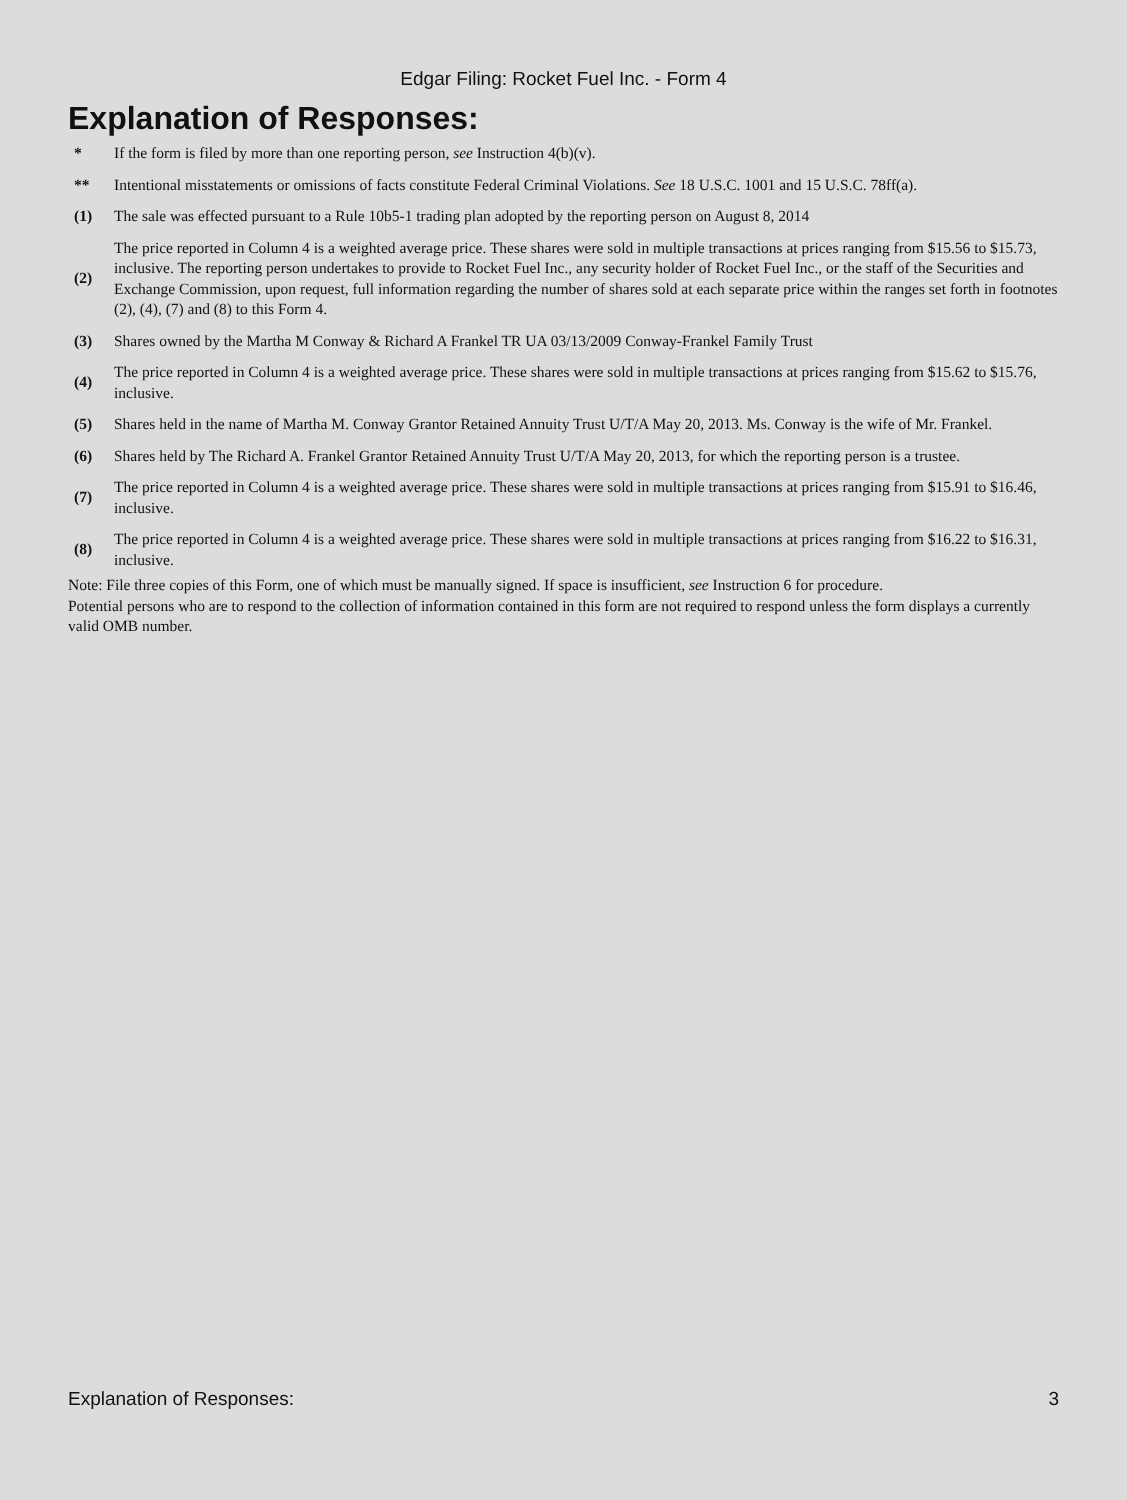Edgar Filing: Rocket Fuel Inc. - Form 4
Explanation of Responses:
| * | If the form is filed by more than one reporting person, see Instruction 4(b)(v). |
| ** | Intentional misstatements or omissions of facts constitute Federal Criminal Violations. See 18 U.S.C. 1001 and 15 U.S.C. 78ff(a). |
| (1) | The sale was effected pursuant to a Rule 10b5-1 trading plan adopted by the reporting person on August 8, 2014 |
| (2) | The price reported in Column 4 is a weighted average price. These shares were sold in multiple transactions at prices ranging from $15.56 to $15.73, inclusive. The reporting person undertakes to provide to Rocket Fuel Inc., any security holder of Rocket Fuel Inc., or the staff of the Securities and Exchange Commission, upon request, full information regarding the number of shares sold at each separate price within the ranges set forth in footnotes (2), (4), (7) and (8) to this Form 4. |
| (3) | Shares owned by the Martha M Conway & Richard A Frankel TR UA 03/13/2009 Conway-Frankel Family Trust |
| (4) | The price reported in Column 4 is a weighted average price. These shares were sold in multiple transactions at prices ranging from $15.62 to $15.76, inclusive. |
| (5) | Shares held in the name of Martha M. Conway Grantor Retained Annuity Trust U/T/A May 20, 2013. Ms. Conway is the wife of Mr. Frankel. |
| (6) | Shares held by The Richard A. Frankel Grantor Retained Annuity Trust U/T/A May 20, 2013, for which the reporting person is a trustee. |
| (7) | The price reported in Column 4 is a weighted average price. These shares were sold in multiple transactions at prices ranging from $15.91 to $16.46, inclusive. |
| (8) | The price reported in Column 4 is a weighted average price. These shares were sold in multiple transactions at prices ranging from $16.22 to $16.31, inclusive. |
Note: File three copies of this Form, one of which must be manually signed. If space is insufficient, see Instruction 6 for procedure.
Potential persons who are to respond to the collection of information contained in this form are not required to respond unless the form displays a currently valid OMB number.
Explanation of Responses: 3